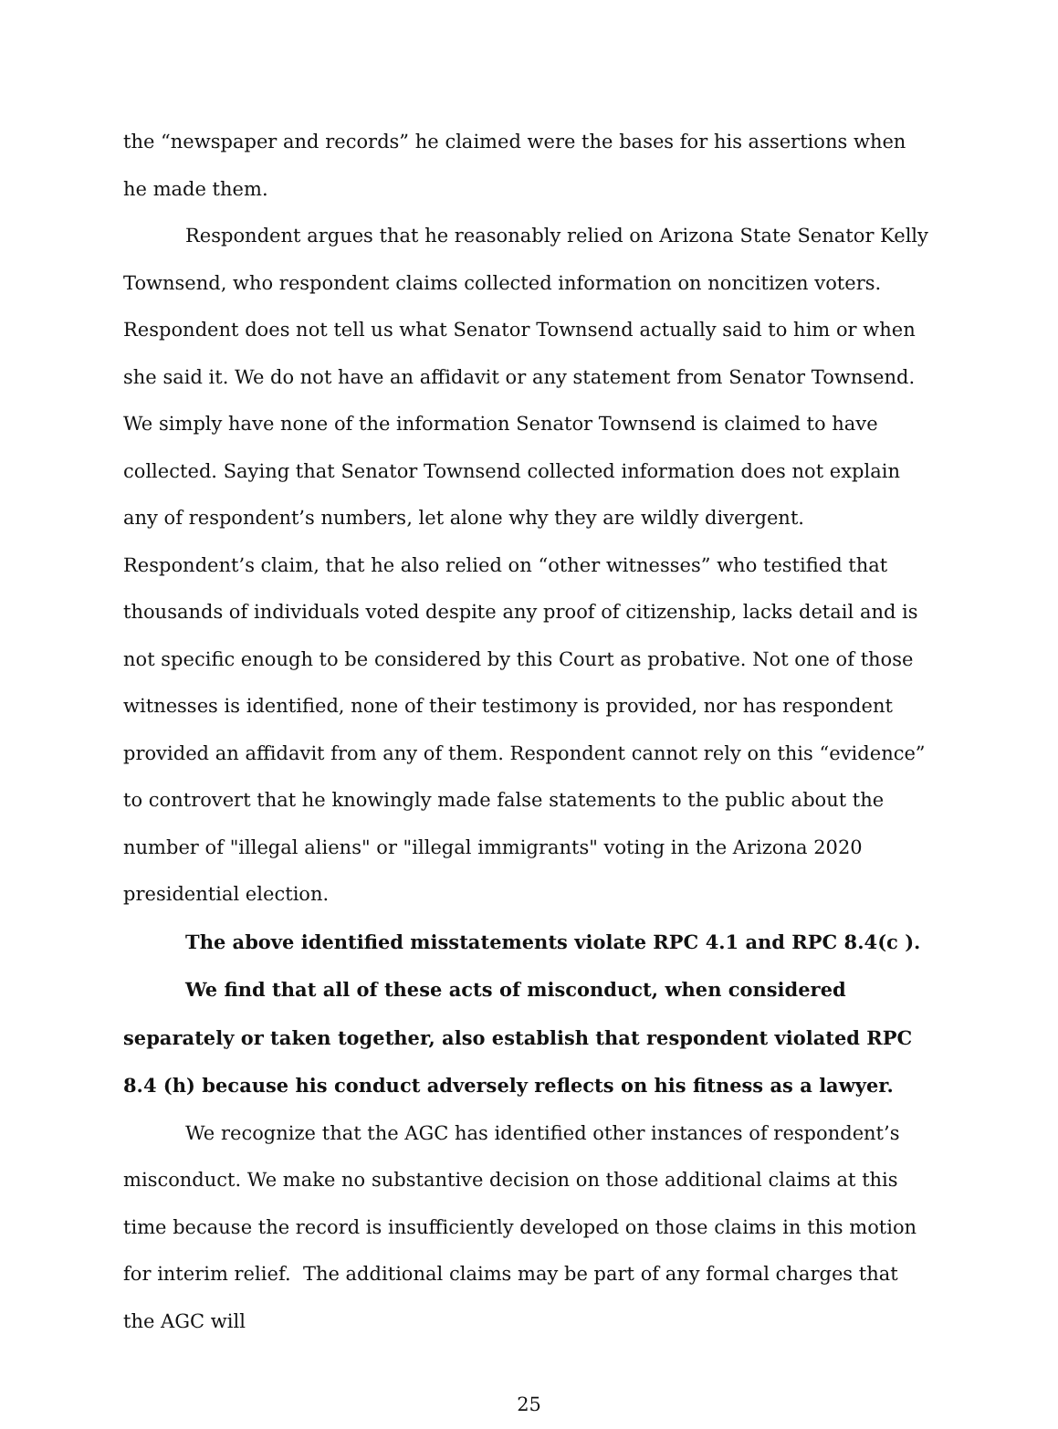the “newspaper and records” he claimed were the bases for his assertions when he made them.
Respondent argues that he reasonably relied on Arizona State Senator Kelly Townsend, who respondent claims collected information on noncitizen voters. Respondent does not tell us what Senator Townsend actually said to him or when she said it. We do not have an affidavit or any statement from Senator Townsend. We simply have none of the information Senator Townsend is claimed to have collected. Saying that Senator Townsend collected information does not explain any of respondent’s numbers, let alone why they are wildly divergent. Respondent’s claim, that he also relied on “other witnesses” who testified that thousands of individuals voted despite any proof of citizenship, lacks detail and is not specific enough to be considered by this Court as probative. Not one of those witnesses is identified, none of their testimony is provided, nor has respondent provided an affidavit from any of them. Respondent cannot rely on this “evidence” to controvert that he knowingly made false statements to the public about the number of "illegal aliens" or "illegal immigrants" voting in the Arizona 2020 presidential election.
The above identified misstatements violate RPC 4.1 and RPC 8.4(c ).
We find that all of these acts of misconduct, when considered separately or taken together, also establish that respondent violated RPC 8.4 (h) because his conduct adversely reflects on his fitness as a lawyer.
We recognize that the AGC has identified other instances of respondent’s misconduct. We make no substantive decision on those additional claims at this time because the record is insufficiently developed on those claims in this motion for interim relief. The additional claims may be part of any formal charges that the AGC will
25